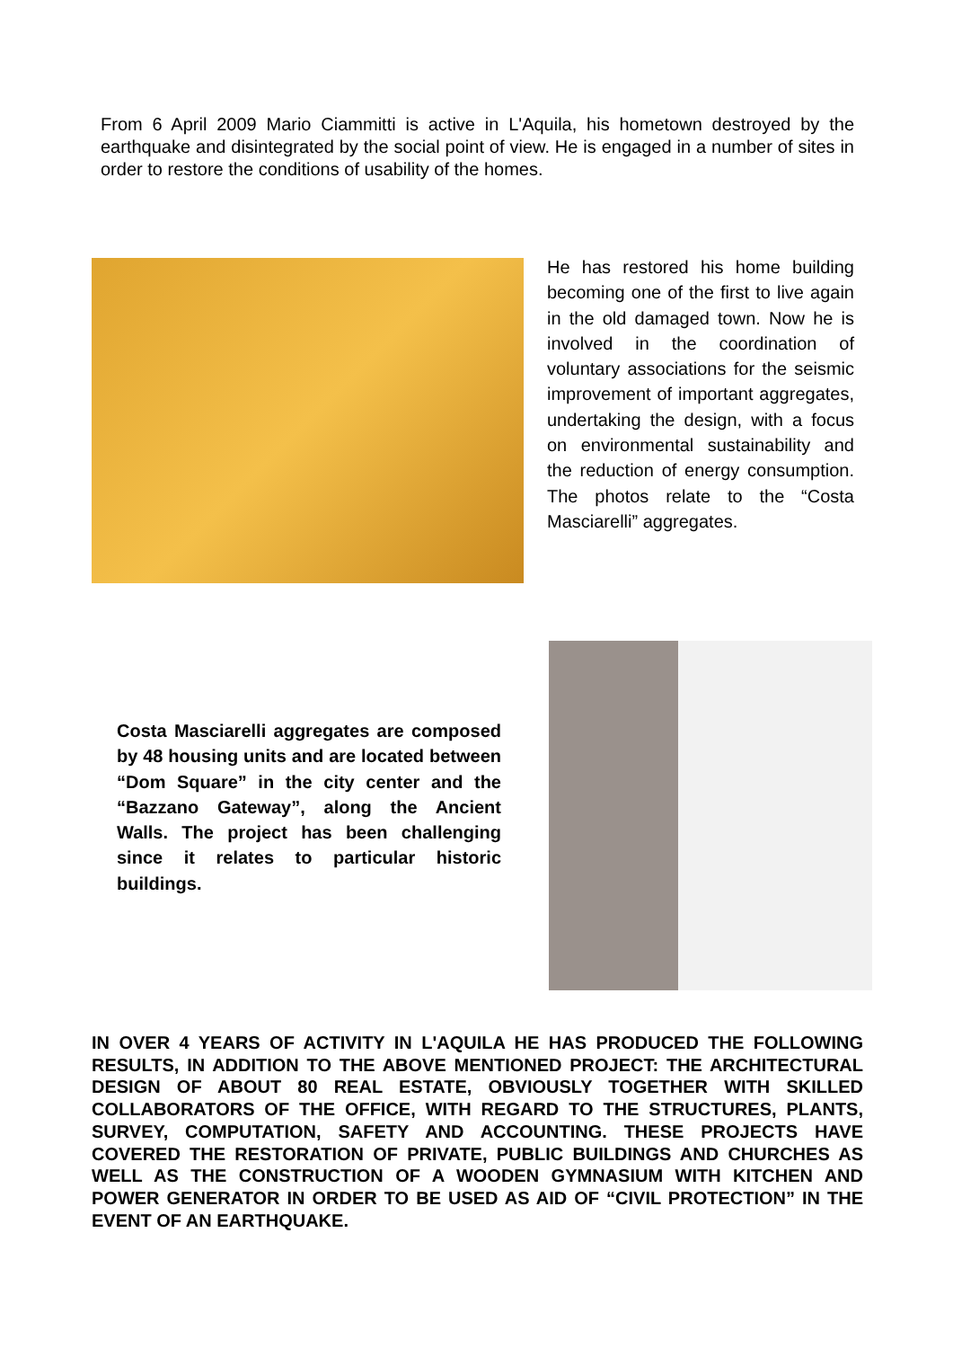From 6 April 2009 Mario Ciammitti is active in L'Aquila, his hometown destroyed by the earthquake and disintegrated by the social point of view. He is engaged in a number of sites in order to restore the conditions of usability of the homes.
He has restored his home building becoming one of the first to live again in the old damaged town. Now he is involved in the coordination of voluntary associations for the seismic improvement of important aggregates, undertaking the design, with a focus on environmental sustainability and the reduction of energy consumption. The photos relate to the “Costa Masciarelli” aggregates.
Costa Masciarelli aggregates are composed by 48 housing units and are located between “Dom Square” in the city center and the “Bazzano Gateway”, along the Ancient Walls. The project has been challenging since it relates to particular historic buildings.
IN OVER 4 YEARS OF ACTIVITY IN L'AQUILA HE HAS PRODUCED THE FOLLOWING RESULTS, IN ADDITION TO THE ABOVE MENTIONED PROJECT: THE ARCHITECTURAL DESIGN OF ABOUT 80 REAL ESTATE, OBVIOUSLY TOGETHER WITH SKILLED COLLABORATORS OF THE OFFICE, WITH REGARD TO THE STRUCTURES, PLANTS, SURVEY, COMPUTATION, SAFETY AND ACCOUNTING. THESE PROJECTS HAVE COVERED THE RESTORATION OF PRIVATE, PUBLIC BUILDINGS AND CHURCHES AS WELL AS THE CONSTRUCTION OF A WOODEN GYMNASIUM WITH KITCHEN AND POWER GENERATOR IN ORDER TO BE USED AS AID OF “CIVIL PROTECTION” IN THE EVENT OF AN EARTHQUAKE.